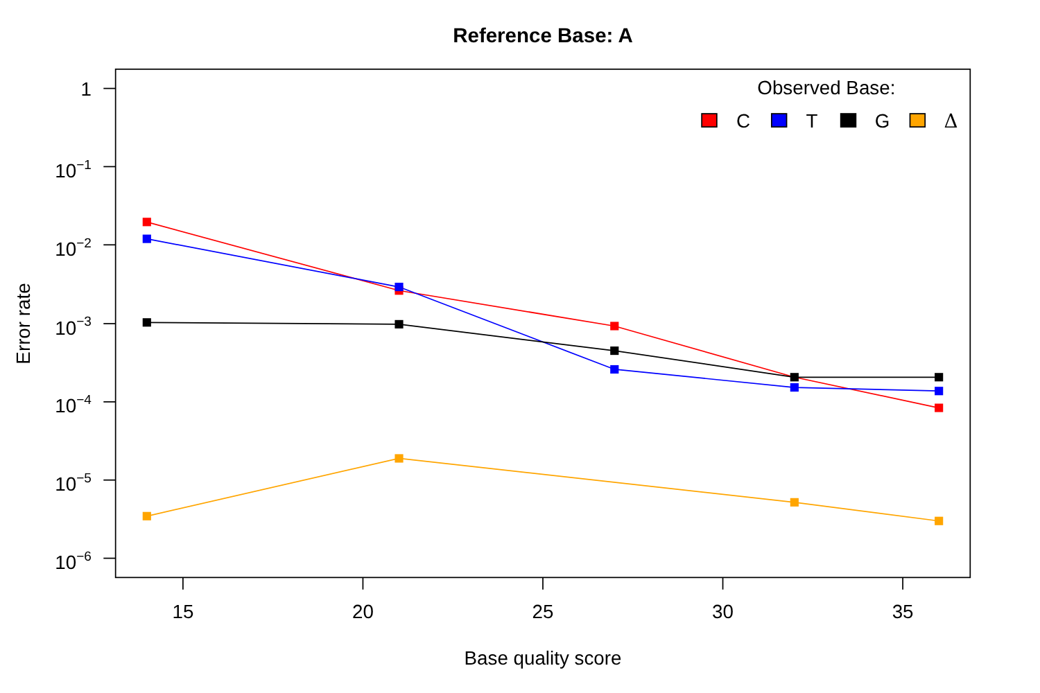Reference Base: A
Observed Base:
C
T
G
Δ
1
10−1
10−2
10−3
10−4
10−5
10−6
15
20
25
30
35
Base quality score
Error rate